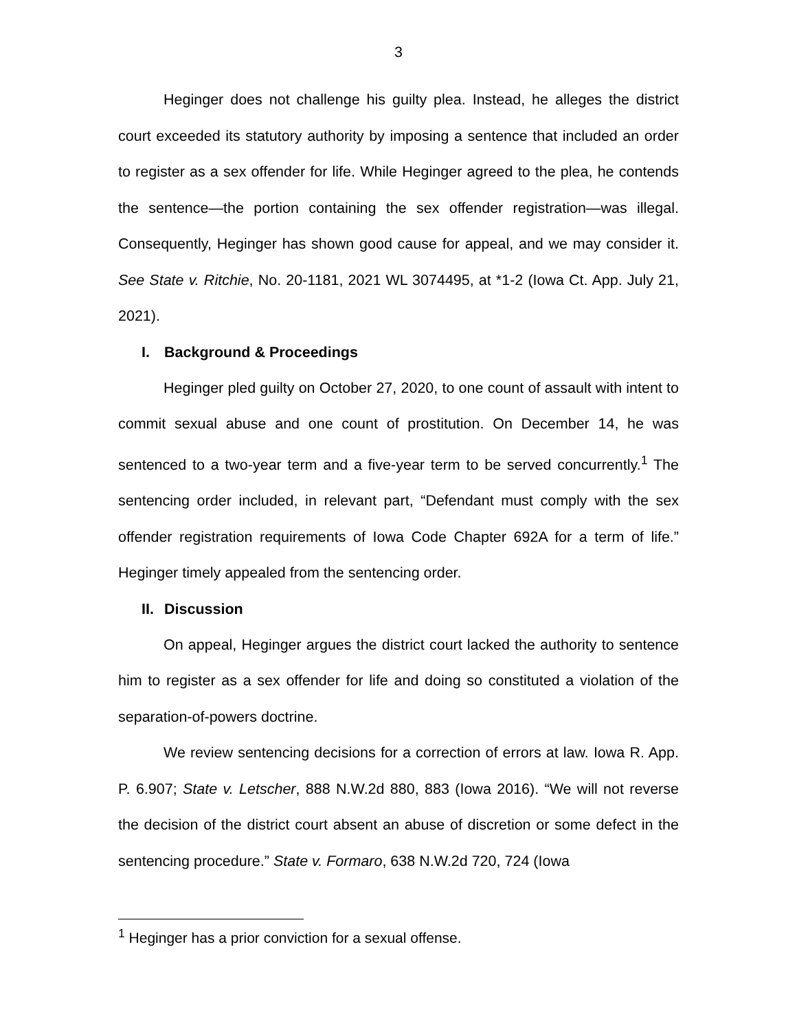3
Heginger does not challenge his guilty plea. Instead, he alleges the district court exceeded its statutory authority by imposing a sentence that included an order to register as a sex offender for life. While Heginger agreed to the plea, he contends the sentence—the portion containing the sex offender registration—was illegal. Consequently, Heginger has shown good cause for appeal, and we may consider it. See State v. Ritchie, No. 20-1181, 2021 WL 3074495, at *1-2 (Iowa Ct. App. July 21, 2021).
I. Background & Proceedings
Heginger pled guilty on October 27, 2020, to one count of assault with intent to commit sexual abuse and one count of prostitution. On December 14, he was sentenced to a two-year term and a five-year term to be served concurrently.<sup>1</sup> The sentencing order included, in relevant part, “Defendant must comply with the sex offender registration requirements of Iowa Code Chapter 692A for a term of life.” Heginger timely appealed from the sentencing order.
II. Discussion
On appeal, Heginger argues the district court lacked the authority to sentence him to register as a sex offender for life and doing so constituted a violation of the separation-of-powers doctrine.
We review sentencing decisions for a correction of errors at law. Iowa R. App. P. 6.907; State v. Letscher, 888 N.W.2d 880, 883 (Iowa 2016). “We will not reverse the decision of the district court absent an abuse of discretion or some defect in the sentencing procedure.” State v. Formaro, 638 N.W.2d 720, 724 (Iowa
<sup>1</sup> Heginger has a prior conviction for a sexual offense.